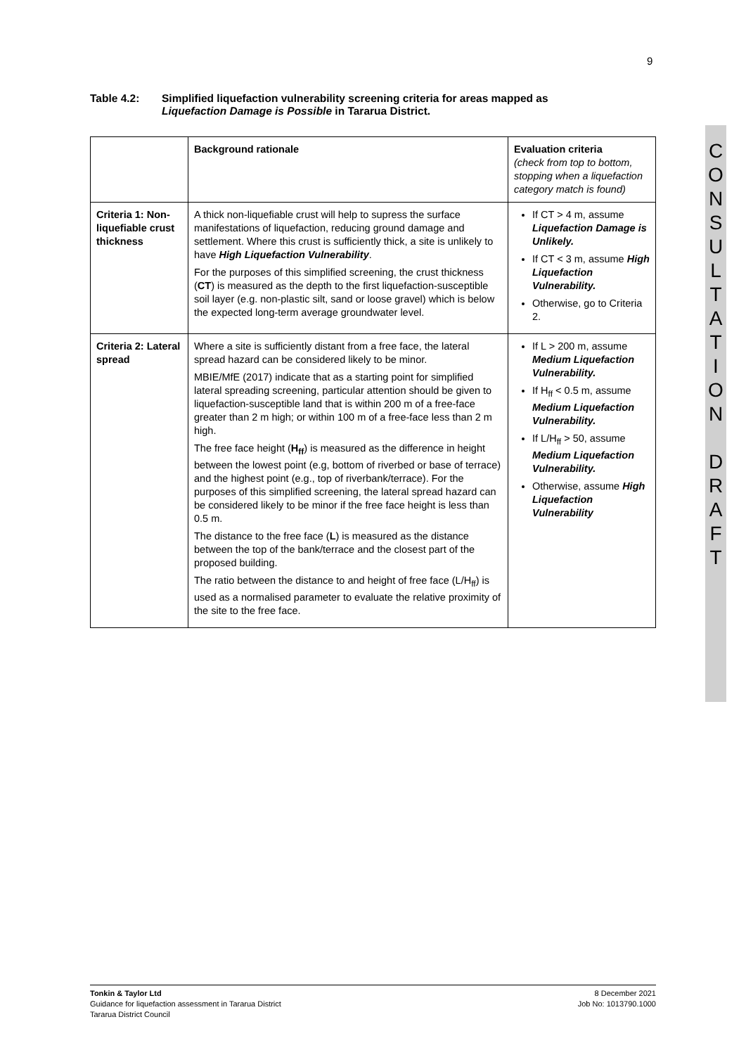9
Table 4.2: Simplified liquefaction vulnerability screening criteria for areas mapped as
Liquefaction Damage is Possible in Tararua District.
| | Background rationale | Evaluation criteria (check from top to bottom, stopping when a liquefaction category match is found) |
| --- | --- | --- |
| Criteria 1: Non-liquefiable crust thickness | A thick non-liquefiable crust will help to supress the surface manifestations of liquefaction, reducing ground damage and settlement. Where this crust is sufficiently thick, a site is unlikely to have High Liquefaction Vulnerability . For the purposes of this simplified screening, the crust thickness ( CT ) is measured as the depth to the first liquefaction-susceptible soil layer (e.g. non-plastic silt, sand or loose gravel) which is below the expected long-term average groundwater level. | If CT > 4 m, assume Liquefaction Damage is Unlikely. If CT < 3 m, assume High Liquefaction Vulnerability. Otherwise, go to Criteria 2. |
| Criteria 2: Lateral spread | Where a site is sufficiently distant from a free face, the lateral spread hazard can be considered likely to be minor. MBIE/MfE (2017) indicate that as a starting point for simplified lateral spreading screening, particular attention should be given to liquefaction-susceptible land that is within 200 m of a free-face greater than 2 m high; or within 100 m of a free-face less than 2 m high. The free face height ( H<sub>ff</sub> ) is measured as the difference in height between the lowest point (e.g, bottom of riverbed or base of terrace) and the highest point (e.g., top of riverbank/terrace). For the purposes of this simplified screening, the lateral spread hazard can be considered likely to be minor if the free face height is less than 0.5 m. The distance to the free face ( L ) is measured as the distance between the top of the bank/terrace and the closest part of the proposed building. The ratio between the distance to and height of free face (L/H<sub>ff</sub>) is used as a normalised parameter to evaluate the relative proximity of the site to the free face. | If L > 200 m, assume Medium Liquefaction Vulnerability. If H<sub>ff</sub> < 0.5 m, assume Medium Liquefaction Vulnerability. If L/H<sub>ff</sub> > 50, assume Medium Liquefaction Vulnerability. Otherwise, assume High Liquefaction Vulnerability |
C
O
N
S
U
L
T
A
T
I
O
N
D
R
A
F
T
Tonkin & Taylor Ltd
Guidance for liquefaction assessment in Tararua District
Tararua District Council
8 December 2021
Job No: 1013790.1000